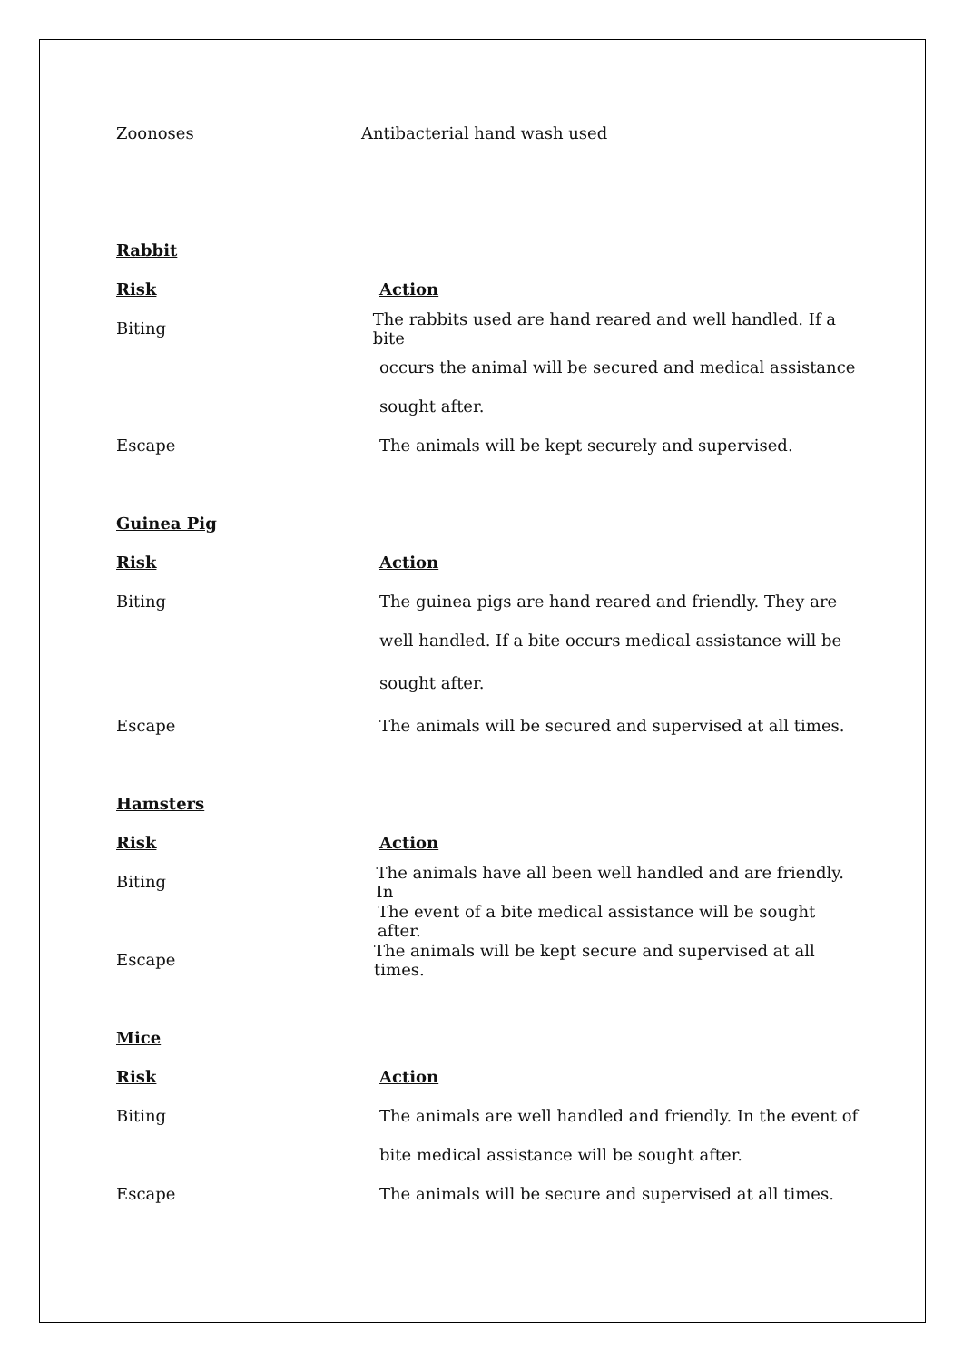Zoonoses Antibacterial hand wash used
Rabbit
Risk Action
Biting
The rabbits used are hand reared and well handled. If a bite
occurs the animal will be secured and medical assistance
sought after.
Escape
The animals will be kept securely and supervised.
Guinea Pig
Risk Action
Biting
The guinea pigs are hand reared and friendly. They are
well handled. If a bite occurs medical assistance will be
sought after.
Escape
The animals will be secured and supervised at all times.
Hamsters
Risk Action
Biting
The animals have all been well handled and are friendly. In
The event of a bite medical assistance will be sought after.
Escape
The animals will be kept secure and supervised at all times.
Mice
Risk Action
Biting
The animals are well handled and friendly. In the event of
bite medical assistance will be sought after.
Escape
The animals will be secure and supervised at all times.